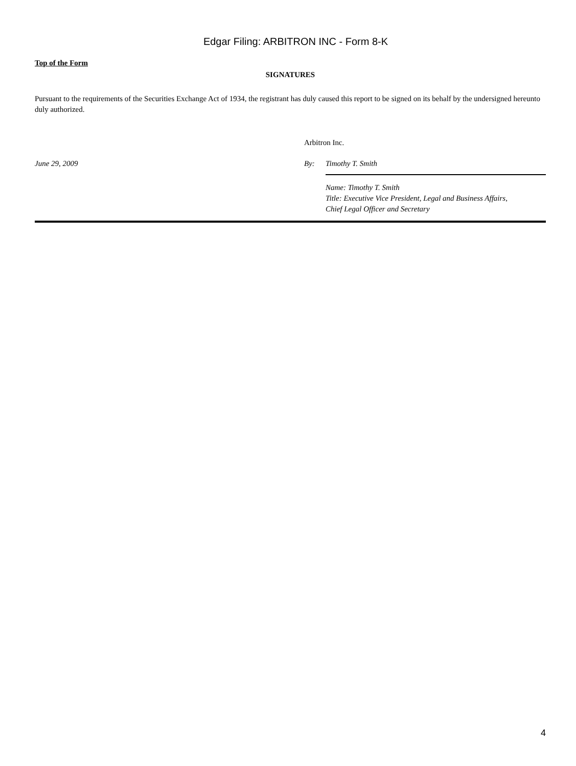Edgar Filing: ARBITRON INC - Form 8-K
Top of the Form
SIGNATURES
Pursuant to the requirements of the Securities Exchange Act of 1934, the registrant has duly caused this report to be signed on its behalf by the undersigned hereunto duly authorized.
| | Arbitron Inc. | |
| June 29, 2009 | By: | Timothy T. Smith |
| | | Name: Timothy T. Smith Title: Executive Vice President, Legal and Business Affairs, Chief Legal Officer and Secretary |
4